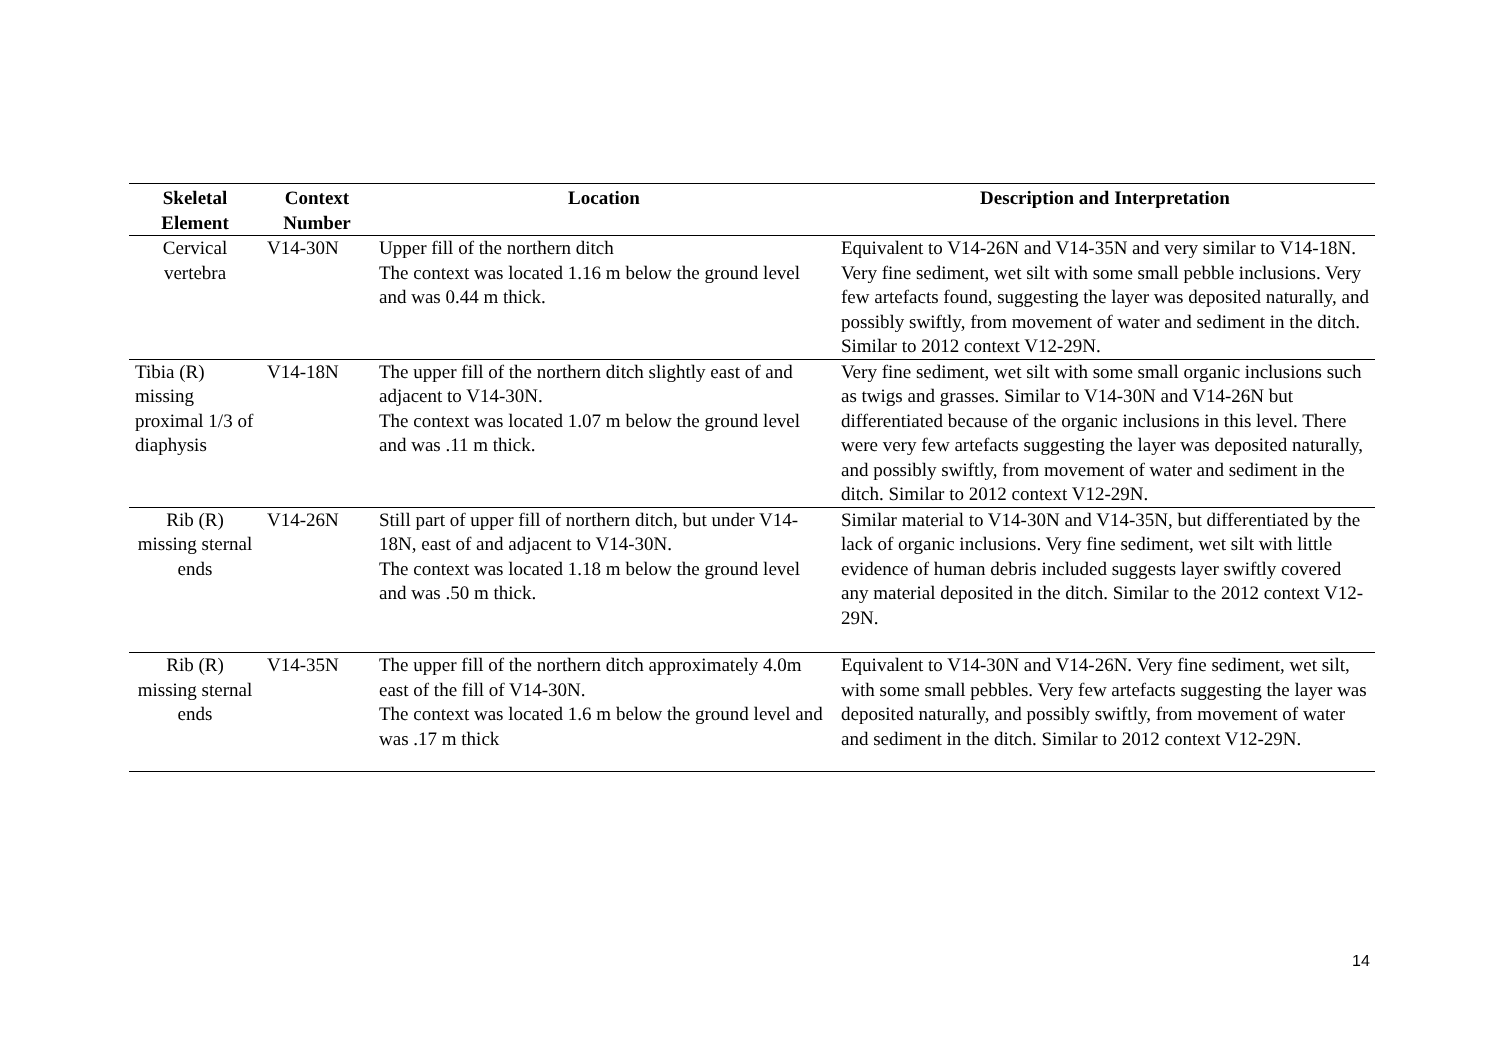| Skeletal Element | Context Number | Location | Description and Interpretation |
| --- | --- | --- | --- |
| Cervical vertebra | V14-30N | Upper fill of the northern ditch The context was located 1.16 m below the ground level and was 0.44 m thick. | Equivalent to V14-26N and V14-35N and very similar to V14-18N. Very fine sediment, wet silt with some small pebble inclusions. Very few artefacts found, suggesting the layer was deposited naturally, and possibly swiftly, from movement of water and sediment in the ditch. Similar to 2012 context V12-29N. |
| Tibia (R) missing proximal 1/3 of diaphysis | V14-18N | The upper fill of the northern ditch slightly east of and adjacent to V14-30N. The context was located 1.07 m below the ground level and was .11 m thick. | Very fine sediment, wet silt with some small organic inclusions such as twigs and grasses. Similar to V14-30N and V14-26N but differentiated because of the organic inclusions in this level. There were very few artefacts suggesting the layer was deposited naturally, and possibly swiftly, from movement of water and sediment in the ditch. Similar to 2012 context V12-29N. |
| Rib (R) missing sternal ends | V14-26N | Still part of upper fill of northern ditch, but under V14-18N, east of and adjacent to V14-30N. The context was located 1.18 m below the ground level and was .50 m thick. | Similar material to V14-30N and V14-35N, but differentiated by the lack of organic inclusions. Very fine sediment, wet silt with little evidence of human debris included suggests layer swiftly covered any material deposited in the ditch. Similar to the 2012 context V12-29N. |
| Rib (R) missing sternal ends | V14-35N | The upper fill of the northern ditch approximately 4.0m east of the fill of V14-30N. The context was located 1.6 m below the ground level and was .17 m thick | Equivalent to V14-30N and V14-26N. Very fine sediment, wet silt, with some small pebbles. Very few artefacts suggesting the layer was deposited naturally, and possibly swiftly, from movement of water and sediment in the ditch. Similar to 2012 context V12-29N. |
14